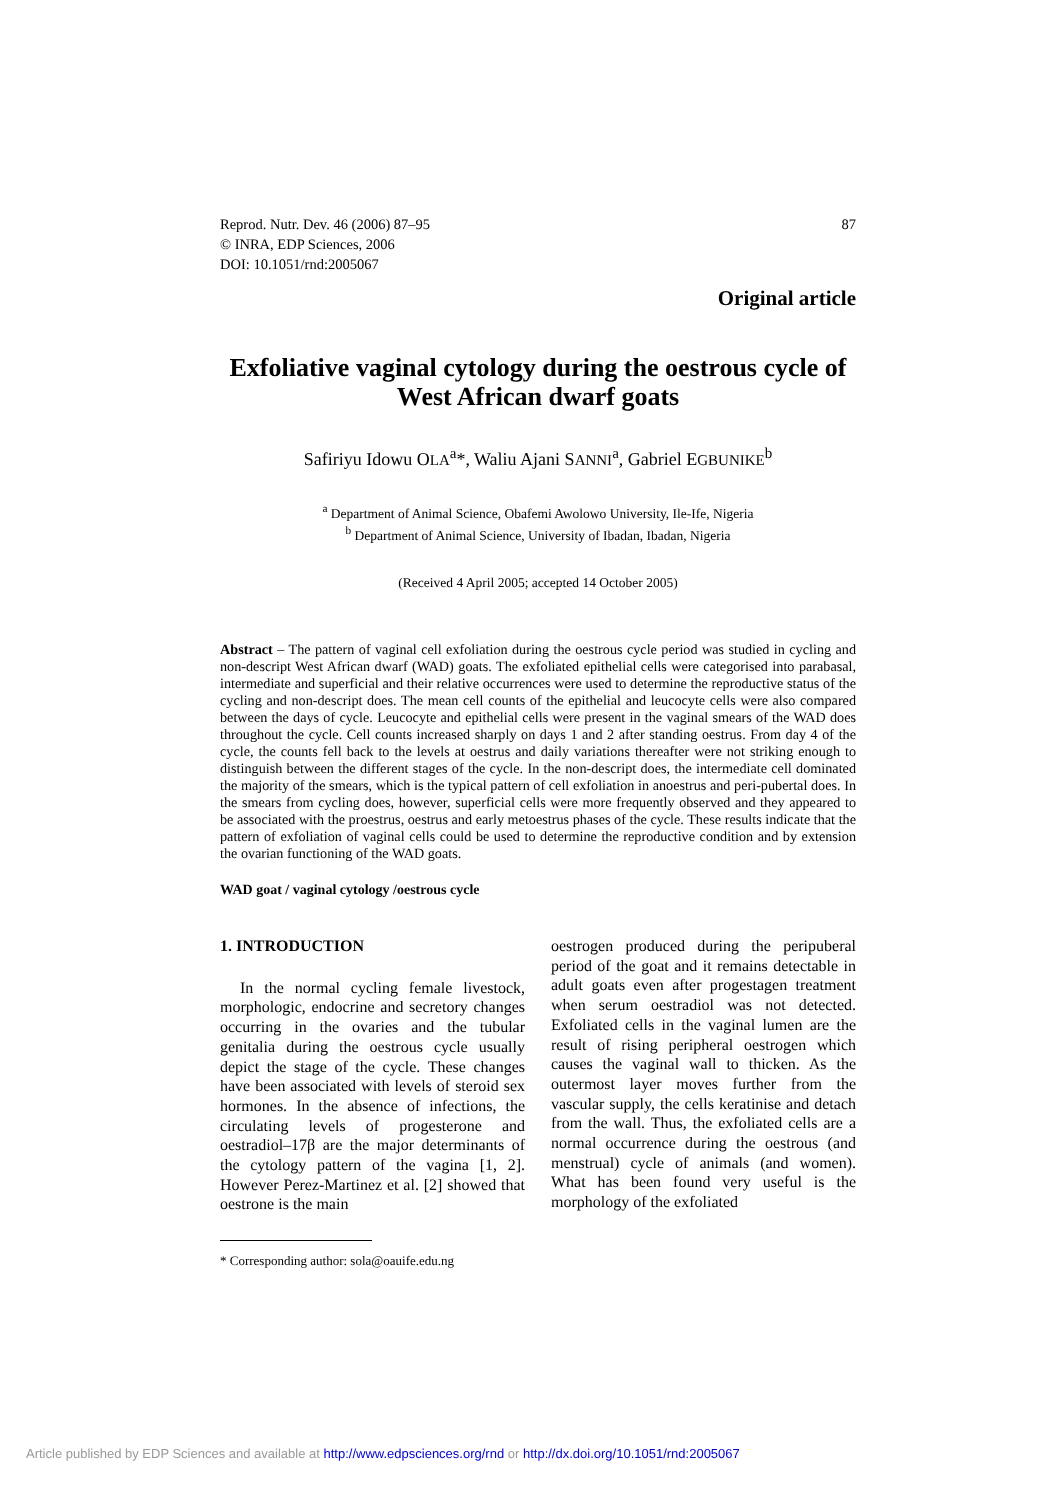Reprod. Nutr. Dev. 46 (2006) 87–95
© INRA, EDP Sciences, 2006
DOI: 10.1051/rnd:2005067
87
Original article
Exfoliative vaginal cytology during the oestrous cycle of West African dwarf goats
Safiriyu Idowu OLA<sup>a</sup>*, Waliu Ajani SANNI<sup>a</sup>, Gabriel EGBUNIKE<sup>b</sup>
<sup>a</sup> Department of Animal Science, Obafemi Awolowo University, Ile-Ife, Nigeria
<sup>b</sup> Department of Animal Science, University of Ibadan, Ibadan, Nigeria
(Received 4 April 2005; accepted 14 October 2005)
Abstract – The pattern of vaginal cell exfoliation during the oestrous cycle period was studied in cycling and non-descript West African dwarf (WAD) goats. The exfoliated epithelial cells were categorised into parabasal, intermediate and superficial and their relative occurrences were used to determine the reproductive status of the cycling and non-descript does. The mean cell counts of the epithelial and leucocyte cells were also compared between the days of cycle. Leucocyte and epithelial cells were present in the vaginal smears of the WAD does throughout the cycle. Cell counts increased sharply on days 1 and 2 after standing oestrus. From day 4 of the cycle, the counts fell back to the levels at oestrus and daily variations thereafter were not striking enough to distinguish between the different stages of the cycle. In the non-descript does, the intermediate cell dominated the majority of the smears, which is the typical pattern of cell exfoliation in anoestrus and peri-pubertal does. In the smears from cycling does, however, superficial cells were more frequently observed and they appeared to be associated with the proestrus, oestrus and early metoestrus phases of the cycle. These results indicate that the pattern of exfoliation of vaginal cells could be used to determine the reproductive condition and by extension the ovarian functioning of the WAD goats.
WAD goat / vaginal cytology /oestrous cycle
1. INTRODUCTION
In the normal cycling female livestock, morphologic, endocrine and secretory changes occurring in the ovaries and the tubular genitalia during the oestrous cycle usually depict the stage of the cycle. These changes have been associated with levels of steroid sex hormones. In the absence of infections, the circulating levels of progesterone and oestradiol–17β are the major determinants of the cytology pattern of the vagina [1, 2]. However Perez-Martinez et al. [2] showed that oestrone is the main
* Corresponding author: sola@oauife.edu.ng
oestrogen produced during the peripuberal period of the goat and it remains detectable in adult goats even after progestagen treatment when serum oestradiol was not detected. Exfoliated cells in the vaginal lumen are the result of rising peripheral oestrogen which causes the vaginal wall to thicken. As the outermost layer moves further from the vascular supply, the cells keratinise and detach from the wall. Thus, the exfoliated cells are a normal occurrence during the oestrous (and menstrual) cycle of animals (and women). What has been found very useful is the morphology of the exfoliated
Article published by EDP Sciences and available at http://www.edpsciences.org/rnd or http://dx.doi.org/10.1051/rnd:2005067